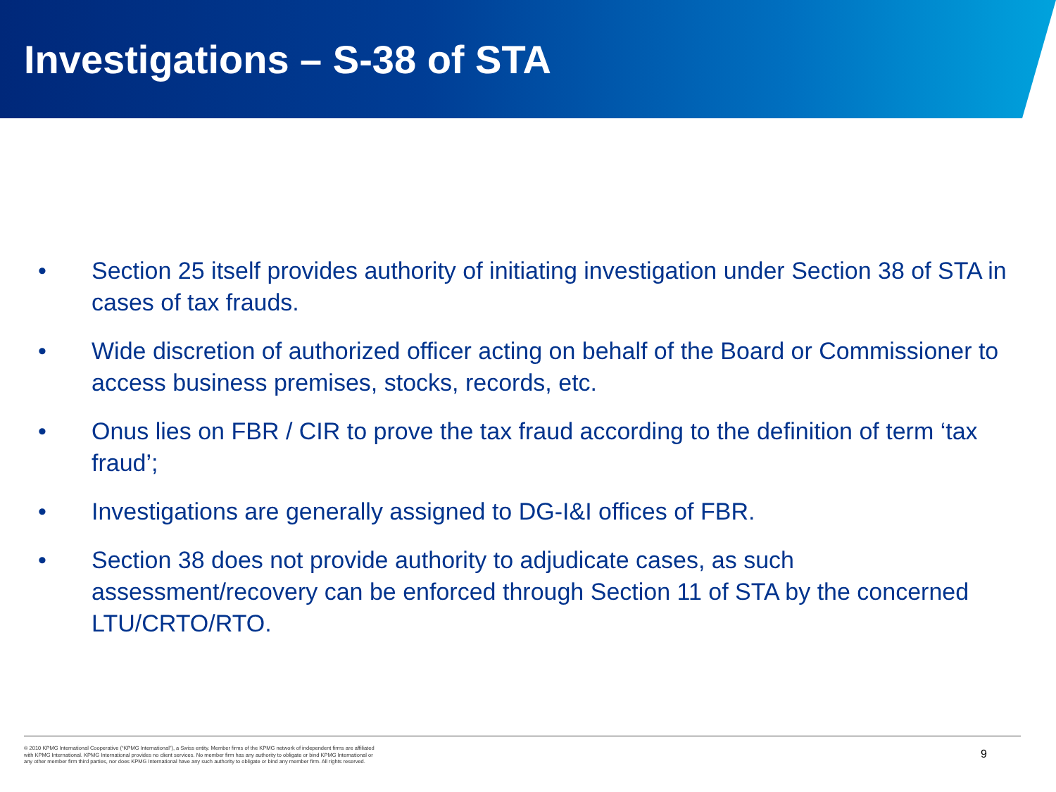Investigations – S-38 of STA
• Section 25 itself provides authority of initiating investigation under Section 38 of STA in cases of tax frauds.
• Wide discretion of authorized officer acting on behalf of the Board or Commissioner to access business premises, stocks, records, etc.
• Onus lies on FBR / CIR to prove the tax fraud according to the definition of term ‘tax fraud’;
• Investigations are generally assigned to DG-I&I offices of FBR.
• Section 38 does not provide authority to adjudicate cases, as such assessment/recovery can be enforced through Section 11 of STA by the concerned LTU/CRTO/RTO.
© 2010 KPMG International Cooperative (“KPMG International”), a Swiss entity. Member firms of the KPMG network of independent firms are affiliated with KPMG International. KPMG International provides no client services. No member firm has any authority to obligate or bind KPMG International or any other member firm third parties, nor does KPMG International have any such authority to obligate or bind any member firm. All rights reserved.
9